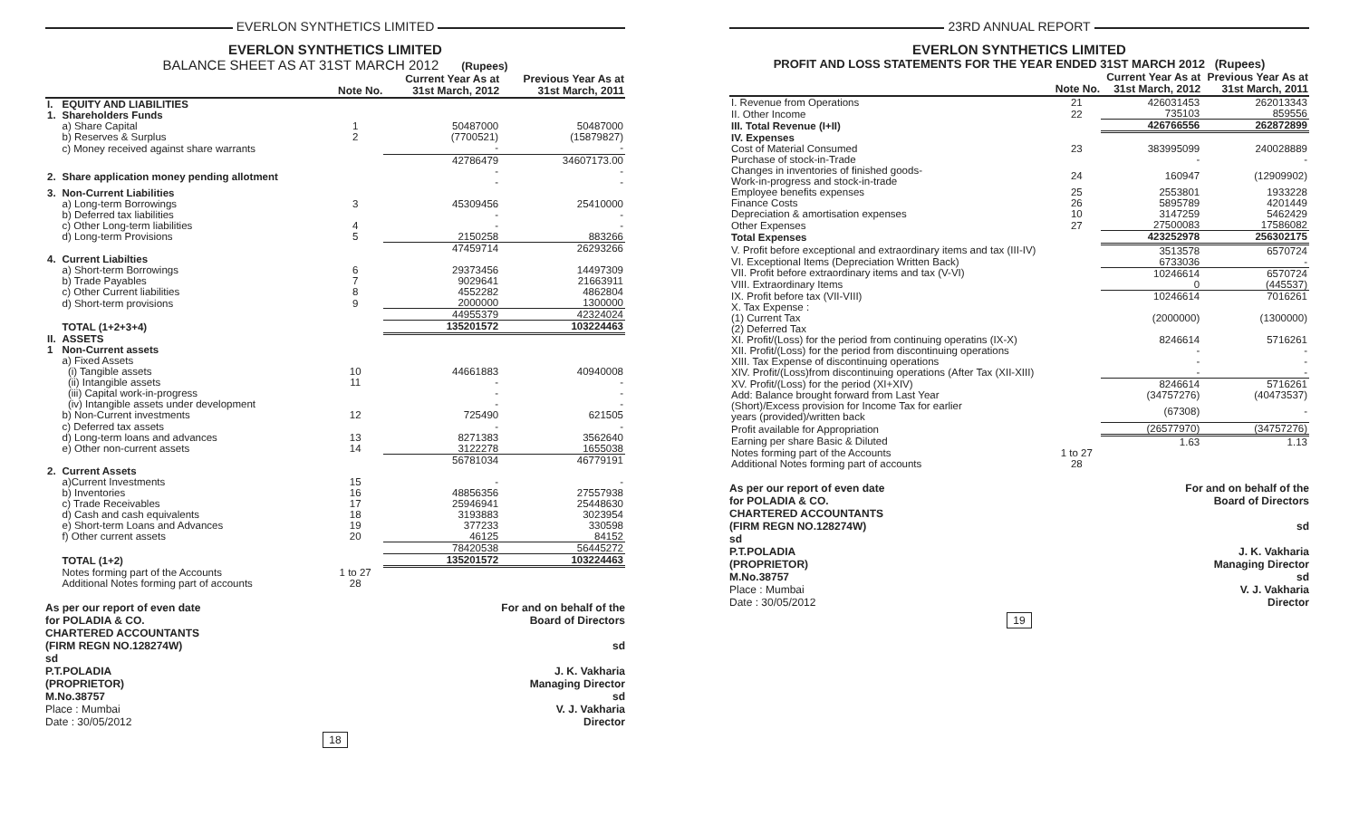EVERLON SYNTHETICS LIMITED
EVERLON SYNTHETICS LIMITED
BALANCE SHEET AS AT 31ST MARCH 2012 (Rupees)
| | | Note No. | Current Year As at 31st March, 2012 | Previous Year As at 31st March, 2011 |
| --- | --- | --- | --- | --- |
| I. 1. | EQUITY AND LIABILITIES Shareholders Funds | | | |
| | a) Share Capital | 1 | 50487000 | 50487000 |
| | b) Reserves & Surplus | 2 | (7700521) | (15879827) |
| | c) Money received against share warrants | | - | - |
| | | | 42786479 | 34607173.00 |
| 2. | Share application money pending allotment | | - - | - - |
| 3. | Non-Current Liabilities | | | |
| | a) Long-term Borrowings | 3 | 45309456 | 25410000 |
| | b) Deferred tax liabilities | | - | - |
| | c) Other Long-term liabilities | 4 | - | - |
| | d) Long-term Provisions | 5 | 2150258 | 883266 |
| | | | 47459714 | 26293266 |
| 4. | Current Liabilties | | | |
| | a) Short-term Borrowings | 6 | 29373456 | 14497309 |
| | b) Trade Payables | 7 | 9029641 | 21663911 |
| | c) Other Current liabilities | 8 | 4552282 | 4862804 |
| | d) Short-term provisions | 9 | 2000000 | 1300000 |
| | | | 44955379 | 42324024 |
| | TOTAL (1+2+3+4) | | 135201572 | 103224463 |
| II. 1 | ASSETS Non-Current assets | | | |
| | a) Fixed Assets | | | |
| | (i) Tangible assets | 10 | 44661883 | 40940008 |
| | (ii) Intangible assets | 11 | - | - |
| | (iii) Capital work-in-progress | | - | - |
| | (iv) Intangible assets under development | | - | - |
| | b) Non-Current investments | 12 | 725490 | 621505 |
| | c) Deferred tax assets | | - | - |
| | d) Long-term loans and advances | 13 | 8271383 | 3562640 |
| | e) Other non-current assets | 14 | 3122278 | 1655038 |
| | | | 56781034 | 46779191 |
| 2. | Current Assets | | | |
| | a)Current Investments | 15 | - | - |
| | b) Inventories | 16 | 48856356 | 27557938 |
| | c) Trade Receivables | 17 | 25946941 | 25448630 |
| | d) Cash and cash equivalents | 18 | 3193883 | 3023954 |
| | e) Short-term Loans and Advances | 19 | 377233 | 330598 |
| | f) Other current assets | 20 | 46125 | 84152 |
| | | | 78420538 | 56445272 |
| | TOTAL (1+2) | | 135201572 | 103224463 |
| | Notes forming part of the Accounts Additional Notes forming part of accounts | 1 to 27 28 | | |
As per our report of even date
for POLADIA & CO.
CHARTERED ACCOUNTANTS
(FIRM REGN NO.128274W)
sd
P.T.POLADIA
(PROPRIETOR)
M.No.38757
Place : Mumbai
Date : 30/05/2012
For and on behalf of the
Board of Directors
sd
J. K. Vakharia
Managing Director
sd
V. J. Vakharia
Director
18
23RD ANNUAL REPORT
EVERLON SYNTHETICS LIMITED
PROFIT AND LOSS STATEMENTS FOR THE YEAR ENDED 31ST MARCH 2012 (Rupees)
| | Note No. | Current Year As at 31st March, 2012 | Previous Year As at 31st March, 2011 |
| --- | --- | --- | --- |
| I. Revenue from Operations | 21 | 426031453 | 262013343 |
| II. Other Income | 22 | 735103 | 859556 |
| III. Total Revenue (I+II) | | 426766556 | 262872899 |
| IV. Expenses | | | |
| Cost of Material Consumed | 23 | 383995099 | 240028889 |
| Purchase of stock-in-Trade | | - | - |
| Changes in inventories of finished goods- Work-in-progress and stock-in-trade | 24 | 160947 | (12909902) |
| Employee benefits expenses | 25 | 2553801 | 1933228 |
| Finance Costs | 26 | 5895789 | 4201449 |
| Depreciation & amortisation expenses | 10 | 3147259 | 5462429 |
| Other Expenses | 27 | 27500083 | 17586082 |
| Total Expenses | | 423252978 | 256302175 |
| V. Profit before exceptional and extraordinary items and tax (III-IV) | | 3513578 | 6570724 |
| VI. Exceptional Items (Depreciation Written Back) | | 6733036 | - |
| VII. Profit before extraordinary items and tax (V-VI) | | 10246614 | 6570724 |
| VIII. Extraordinary Items | | 0 | (445537) |
| IX. Profit before tax (VII-VIII) | | 10246614 | 7016261 |
| X. Tax Expense : | | | |
| (1) Current Tax | | (2000000) | (1300000) |
| (2) Deferred Tax | | | |
| XI. Profit/(Loss) for the period from continuing operatins (IX-X) | | 8246614 | 5716261 |
| XII. Profit/(Loss) for the period from discontinuing operations | | - | - |
| XIII. Tax Expense of discontinuing operations | | - | - |
| XIV. Profit/(Loss)from discontinuing operations (After Tax (XII-XIII) | | - | - |
| XV. Profit/(Loss) for the period (XI+XIV) | | 8246614 | 5716261 |
| Add: Balance brought forward from Last Year | | (34757276) | (40473537) |
| (Short)/Excess provision for Income Tax for earlier years (provided)/written back | | (67308) | - |
| Profit available for Appropriation | | (26577970) | (34757276) |
| Earning per share Basic & Diluted | | 1.63 | 1.13 |
| Notes forming part of the Accounts Additional Notes forming part of accounts | 1 to 27 28 | | |
As per our report of even date
for POLADIA & CO.
CHARTERED ACCOUNTANTS
(FIRM REGN NO.128274W)
sd
P.T.POLADIA
(PROPRIETOR)
M.No.38757
Place : Mumbai
Date : 30/05/2012
For and on behalf of the
Board of Directors
sd
J. K. Vakharia
Managing Director
sd
V. J. Vakharia
Director
19